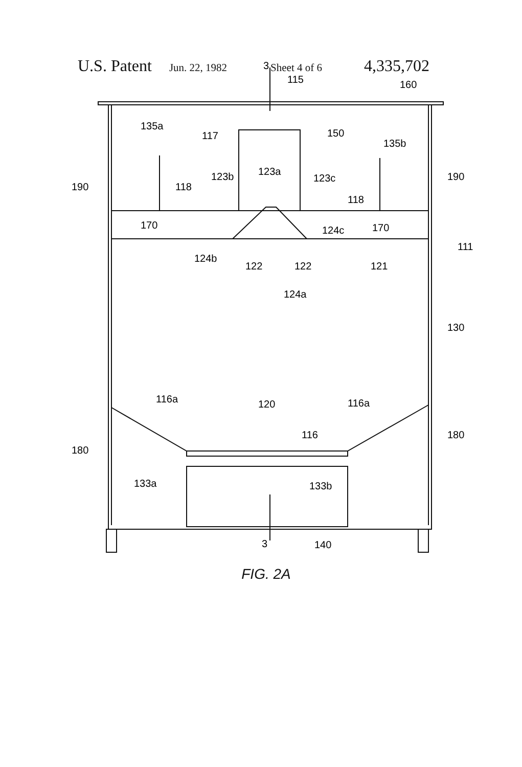U.S. Patent Jun. 22, 1982 Sheet 4 of 6 4,335,702
3
115
160
135a
117
150
135b
190
118
123b
123a
123c
190
118
170
124c
170
111
124b
122
122
121
124a
130
116a
120
116a
116
180
180
133a
133b
3
140
FIG. 2A